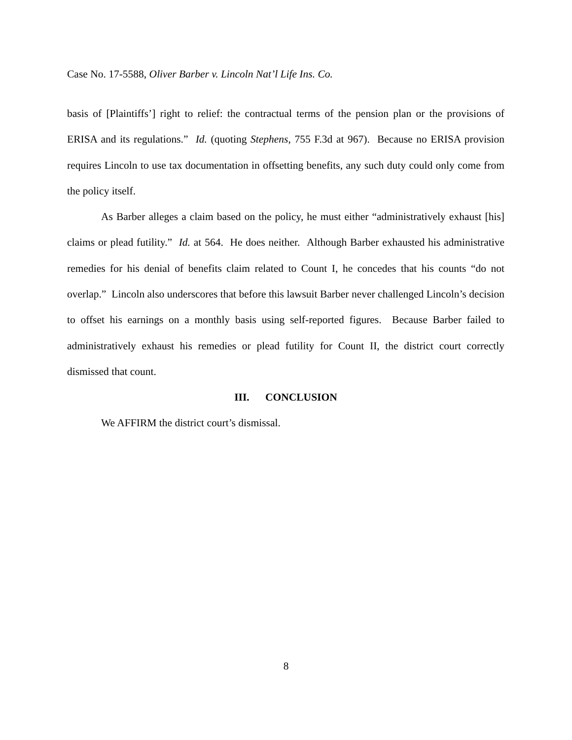Case No. 17-5588, Oliver Barber v. Lincoln Nat’l Life Ins. Co.
basis of [Plaintiffs’] right to relief: the contractual terms of the pension plan or the provisions of ERISA and its regulations.” Id. (quoting Stephens, 755 F.3d at 967). Because no ERISA provision requires Lincoln to use tax documentation in offsetting benefits, any such duty could only come from the policy itself.
As Barber alleges a claim based on the policy, he must either “administratively exhaust [his] claims or plead futility.” Id. at 564. He does neither. Although Barber exhausted his administrative remedies for his denial of benefits claim related to Count I, he concedes that his counts “do not overlap.” Lincoln also underscores that before this lawsuit Barber never challenged Lincoln’s decision to offset his earnings on a monthly basis using self-reported figures. Because Barber failed to administratively exhaust his remedies or plead futility for Count II, the district court correctly dismissed that count.
III. CONCLUSION
We AFFIRM the district court’s dismissal.
8